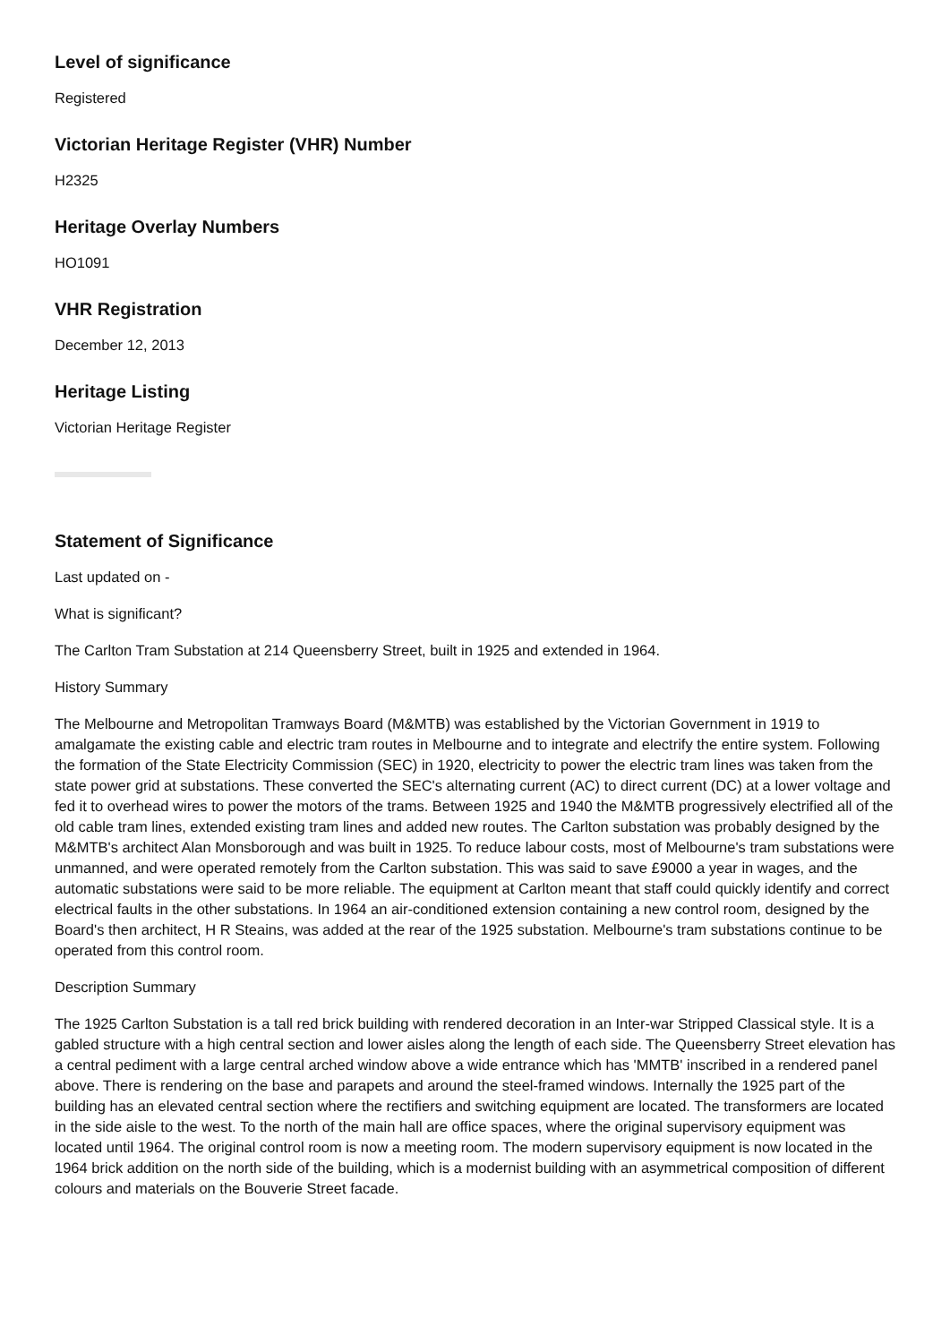Level of significance
Registered
Victorian Heritage Register (VHR) Number
H2325
Heritage Overlay Numbers
HO1091
VHR Registration
December 12, 2013
Heritage Listing
Victorian Heritage Register
Statement of Significance
Last updated on -
What is significant?
The Carlton Tram Substation at 214 Queensberry Street, built in 1925 and extended in 1964.
History Summary
The Melbourne and Metropolitan Tramways Board (M&MTB) was established by the Victorian Government in 1919 to amalgamate the existing cable and electric tram routes in Melbourne and to integrate and electrify the entire system. Following the formation of the State Electricity Commission (SEC) in 1920, electricity to power the electric tram lines was taken from the state power grid at substations. These converted the SEC's alternating current (AC) to direct current (DC) at a lower voltage and fed it to overhead wires to power the motors of the trams. Between 1925 and 1940 the M&MTB progressively electrified all of the old cable tram lines, extended existing tram lines and added new routes. The Carlton substation was probably designed by the M&MTB's architect Alan Monsborough and was built in 1925. To reduce labour costs, most of Melbourne's tram substations were unmanned, and were operated remotely from the Carlton substation. This was said to save £9000 a year in wages, and the automatic substations were said to be more reliable. The equipment at Carlton meant that staff could quickly identify and correct electrical faults in the other substations. In 1964 an air-conditioned extension containing a new control room, designed by the Board's then architect, H R Steains, was added at the rear of the 1925 substation. Melbourne's tram substations continue to be operated from this control room.
Description Summary
The 1925 Carlton Substation is a tall red brick building with rendered decoration in an Inter-war Stripped Classical style. It is a gabled structure with a high central section and lower aisles along the length of each side. The Queensberry Street elevation has a central pediment with a large central arched window above a wide entrance which has 'MMTB' inscribed in a rendered panel above. There is rendering on the base and parapets and around the steel-framed windows. Internally the 1925 part of the building has an elevated central section where the rectifiers and switching equipment are located. The transformers are located in the side aisle to the west. To the north of the main hall are office spaces, where the original supervisory equipment was located until 1964. The original control room is now a meeting room. The modern supervisory equipment is now located in the 1964 brick addition on the north side of the building, which is a modernist building with an asymmetrical composition of different colours and materials on the Bouverie Street facade.